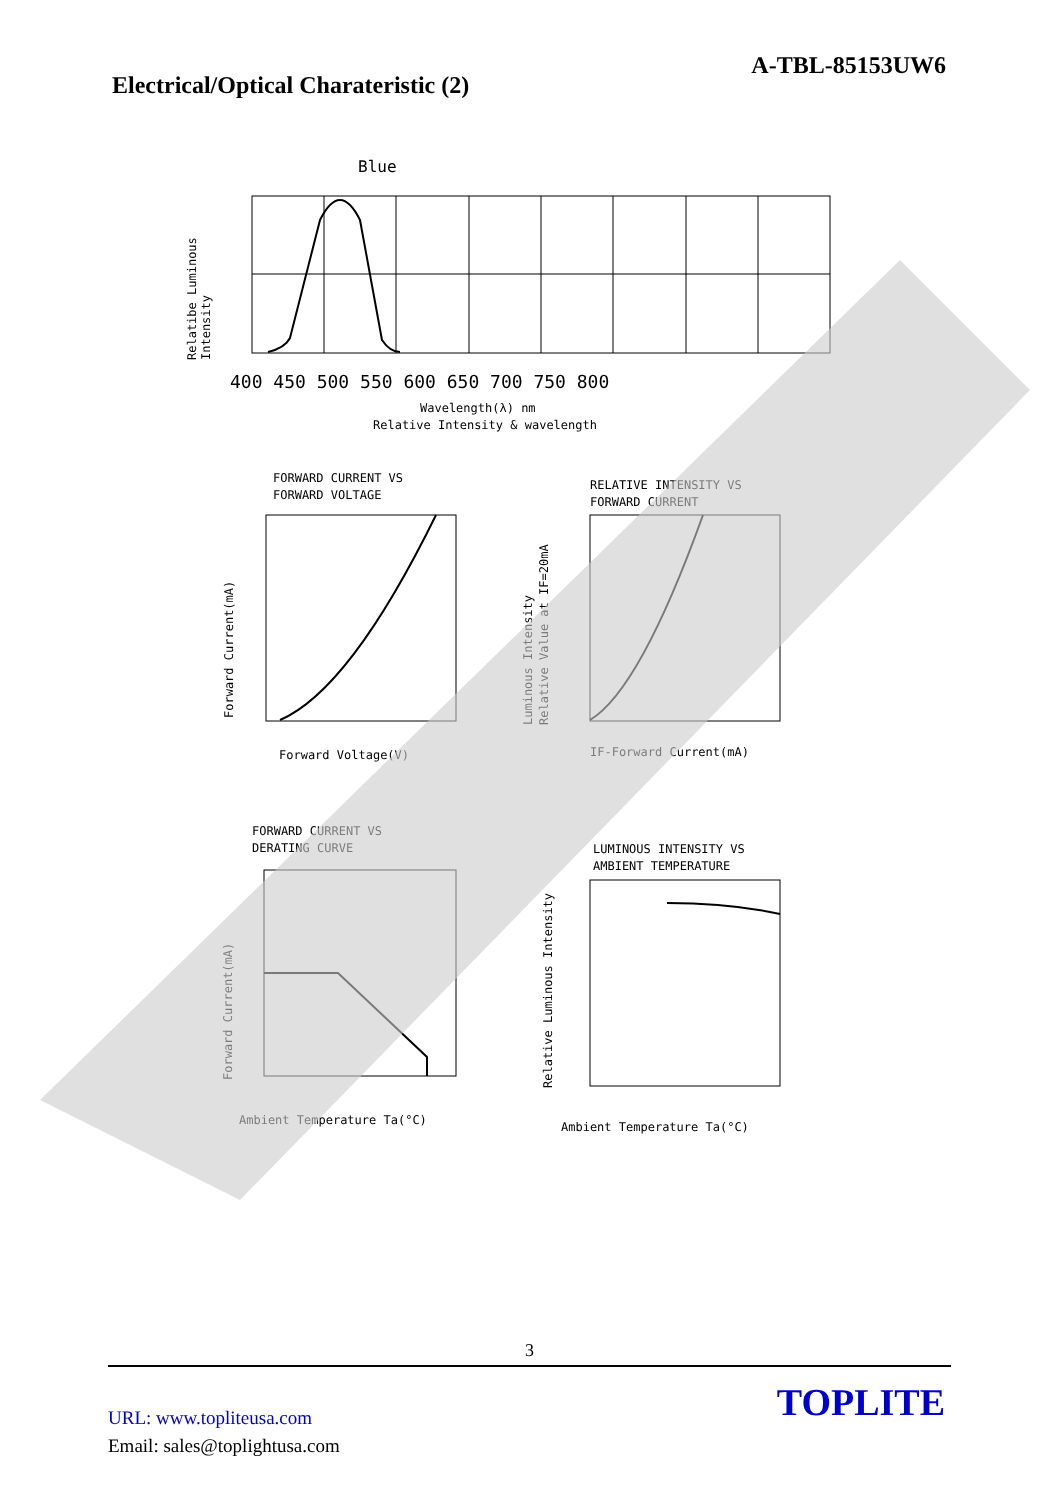A-TBL-85153UW6
Electrical/Optical Charateristic (2)
Blue
400 450 500 550 600 650 700 750 800
Wavelength(λ) nm
Relative Intensity & wavelength
FORWARD CURRENT VS
FORWARD VOLTAGE
Forward Voltage(V)
RELATIVE INTENSITY VS
FORWARD CURRENT
IF-Forward Current(mA)
FORWARD CURRENT VS
DERATING CURVE
Ambient Temperature Ta(°C)
LUMINOUS INTENSITY VS
AMBIENT TEMPERATURE
Ambient Temperature Ta(°C)
Relatibe Luminous
Intensity
Forward Current(mA)
Luminous Intensity
Relative Value at IF=20mA
Forward Current(mA)
Relative Luminous Intensity
3
TOPLITE
URL: www.topliteusa.com
Email: sales@toplightusa.com